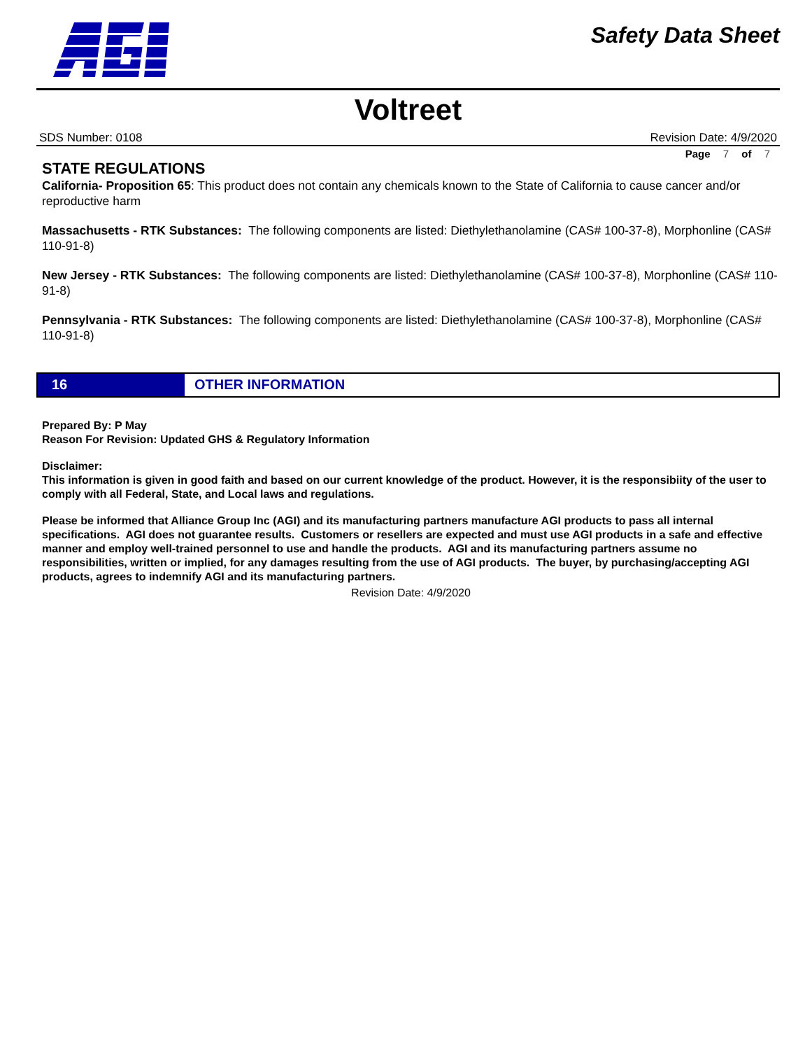Safety Data Sheet
Voltreet
SDS Number: 0108 Revision Date: 4/9/2020
Page 7 of 7
STATE REGULATIONS
California- Proposition 65: This product does not contain any chemicals known to the State of California to cause cancer and/or reproductive harm
Massachusetts - RTK Substances: The following components are listed: Diethylethanolamine (CAS# 100-37-8), Morphonline (CAS# 110-91-8)
New Jersey - RTK Substances: The following components are listed: Diethylethanolamine (CAS# 100-37-8), Morphonline (CAS# 110-91-8)
Pennsylvania - RTK Substances: The following components are listed: Diethylethanolamine (CAS# 100-37-8), Morphonline (CAS# 110-91-8)
16 OTHER INFORMATION
Prepared By: P May
Reason For Revision: Updated GHS & Regulatory Information
Disclaimer:
This information is given in good faith and based on our current knowledge of the product. However, it is the responsibiity of the user to comply with all Federal, State, and Local laws and regulations.
Please be informed that Alliance Group Inc (AGI) and its manufacturing partners manufacture AGI products to pass all internal specifications. AGI does not guarantee results. Customers or resellers are expected and must use AGI products in a safe and effective manner and employ well-trained personnel to use and handle the products. AGI and its manufacturing partners assume no responsibilities, written or implied, for any damages resulting from the use of AGI products. The buyer, by purchasing/accepting AGI products, agrees to indemnify AGI and its manufacturing partners.
Revision Date: 4/9/2020